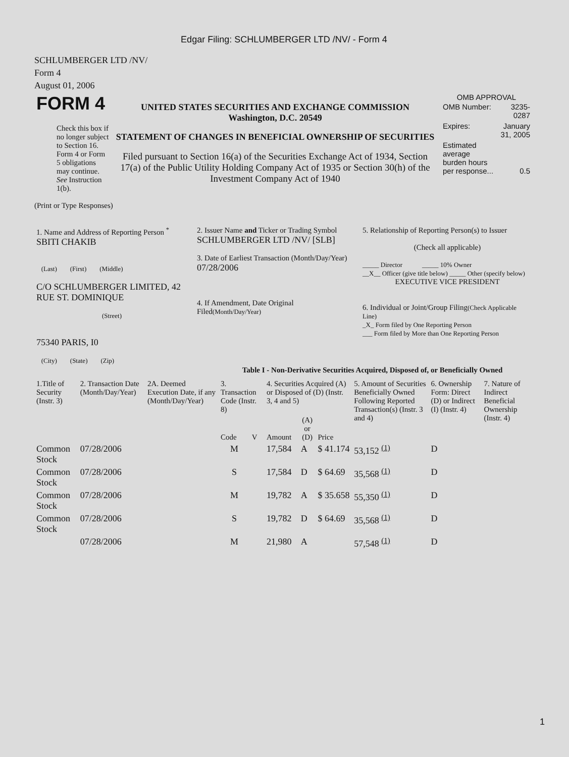Edgar Filing: SCHLUMBERGER LTD /NV/ - Form 4
SCHLUMBERGER LTD /NV/
Form 4
August 01, 2006
| FORM 4 Check this box if no longer subject to Section 16. Form 4 or Form 5 obligations may continue. See Instruction 1(b). | UNITED STATES SECURITIES AND EXCHANGE COMMISSION Washington, D.C. 20549 STATEMENT OF CHANGES IN BENEFICIAL OWNERSHIP OF SECURITIES Filed pursuant to Section 16(a) of the Securities Exchange Act of 1934, Section 17(a) of the Public Utility Holding Company Act of 1935 or Section 30(h) of the Investment Company Act of 1940 | OMB APPROVAL / OMB Number: / 3235-0287 / / Expires: / January 31, 2005 / / Estimated average burden hours per response... / 0.5 / |
(Print or Type Responses)
| 1. Name and Address of Reporting Person <sup>*</sup> SBITI CHAKIB (Last) (First) (Middle) C/O SCHLUMBERGER LIMITED, 42 RUE ST. DOMINIQUE (Street) 75340 PARIS, I0 (City) (State) (Zip) | 2. Issuer Name and Ticker or Trading Symbol SCHLUMBERGER LTD /NV/ [SLB] 3. Date of Earliest Transaction (Month/Day/Year) 07/28/2006 4. If Amendment, Date Original Filed (Month/Day/Year) | 5. Relationship of Reporting Person(s) to Issuer (Check all applicable) _____ Director _____ 10% Owner __X__ Officer (give title below) _____ Other (specify below) EXECUTIVE VICE PRESIDENT 6. Individual or Joint/Group Filing (Check Applicable Line) _X_ Form filed by One Reporting Person ___ Form filed by More than One Reporting Person |
Table I - Non-Derivative Securities Acquired, Disposed of, or Beneficially Owned
| 1.Title of Security (Instr. 3) | 2. Transaction Date (Month/Day/Year) | 2A. Deemed Execution Date, if any (Month/Day/Year) | 3. Transaction Code (Instr. 8) | | 4. Securities Acquired (A) or Disposed of (D) (Instr. 3, 4 and 5) | | | 5. Amount of Securities Beneficially Owned Following Reported Transaction(s) (Instr. 3 and 4) | 6. Ownership Form: Direct (D) or Indirect (I) (Instr. 4) | 7. Nature of Indirect Beneficial Ownership (Instr. 4) |
| --- | --- | --- | --- | --- | --- | --- | --- | --- | --- | --- |
| | | | Code | V | Amount | (A) or (D) | Price | | | |
| Common Stock | 07/28/2006 | | M | | 17,584 | A | $ 41.174 | 53,152 <sup>(1)</sup> | D | |
| Common Stock | 07/28/2006 | | S | | 17,584 | D | $ 64.69 | 35,568 <sup>(1)</sup> | D | |
| Common Stock | 07/28/2006 | | M | | 19,782 | A | $ 35.658 | 55,350 <sup>(1)</sup> | D | |
| Common Stock | 07/28/2006 | | S | | 19,782 | D | $ 64.69 | 35,568 <sup>(1)</sup> | D | |
| | 07/28/2006 | | M | | 21,980 | A | | 57,548 <sup>(1)</sup> | D | |
1